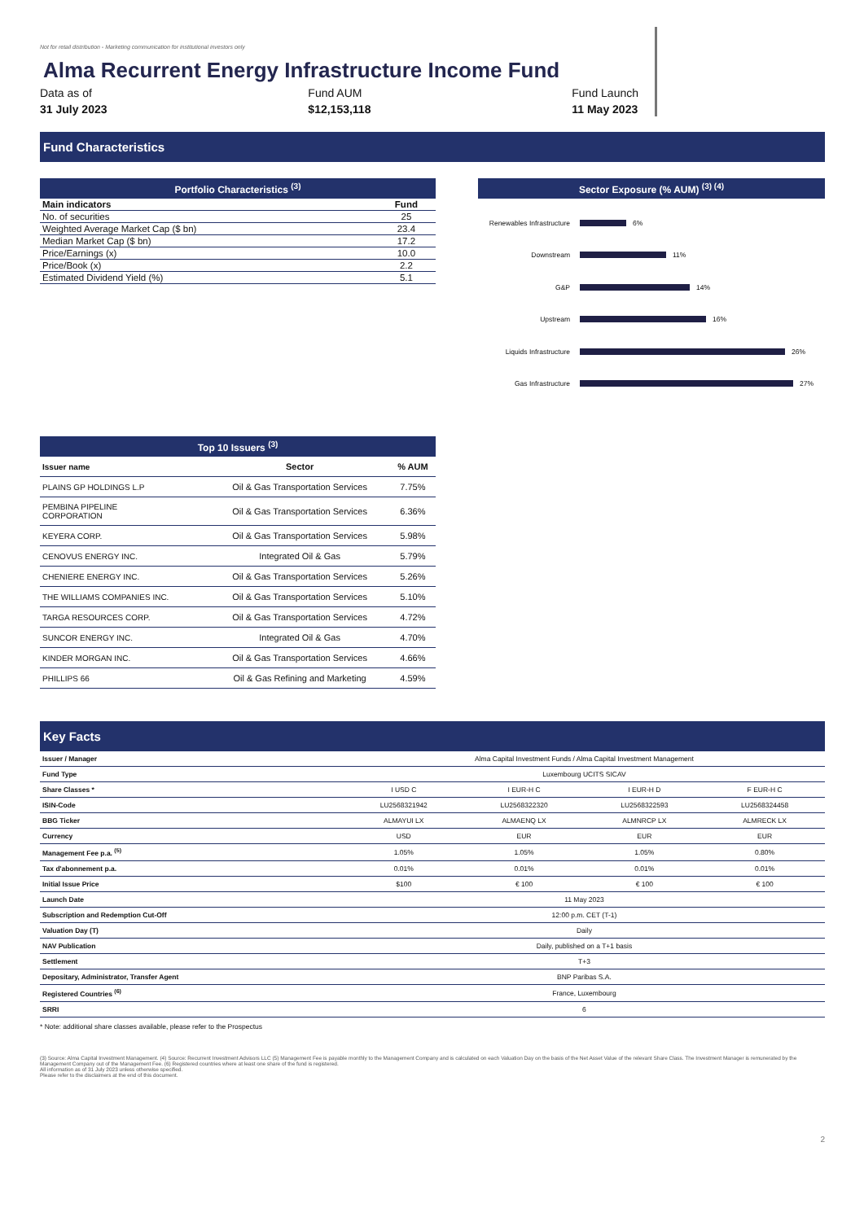Not for retail distribution - Marketing communication for institutional investors only
Alma Recurrent Energy Infrastructure Income Fund
Data as of
31 July 2023
Fund AUM
$12,153,118
Fund Launch
11 May 2023
Fund Characteristics
Portfolio Characteristics <sup>(3)</sup>
| Main indicators | Fund |
| --- | --- |
| No. of securities | 25 |
| Weighted Average Market Cap ($ bn) | 23.4 |
| Median Market Cap ($ bn) | 17.2 |
| Price/Earnings (x) | 10.0 |
| Price/Book (x) | 2.2 |
| Estimated Dividend Yield (%) | 5.1 |
Sector Exposure (% AUM) <sup>(3) (4)</sup>
Renewables Infrastructure 6%
Downstream 11%
G&P 14%
Upstream 16%
Liquids Infrastructure 26%
Gas Infrastructure 27%
Top 10 Issuers <sup>(3)</sup>
| Issuer name | Sector | % AUM |
| --- | --- | --- |
| PLAINS GP HOLDINGS L.P | Oil & Gas Transportation Services | 7.75% |
| PEMBINA PIPELINE CORPORATION | Oil & Gas Transportation Services | 6.36% |
| KEYERA CORP. | Oil & Gas Transportation Services | 5.98% |
| CENOVUS ENERGY INC. | Integrated Oil & Gas | 5.79% |
| CHENIERE ENERGY INC. | Oil & Gas Transportation Services | 5.26% |
| THE WILLIAMS COMPANIES INC. | Oil & Gas Transportation Services | 5.10% |
| TARGA RESOURCES CORP. | Oil & Gas Transportation Services | 4.72% |
| SUNCOR ENERGY INC. | Integrated Oil & Gas | 4.70% |
| KINDER MORGAN INC. | Oil & Gas Transportation Services | 4.66% |
| PHILLIPS 66 | Oil & Gas Refining and Marketing | 4.59% |
Key Facts
| Issuer / Manager | Alma Capital Investment Funds / Alma Capital Investment Management | | | |
| Fund Type | Luxembourg UCITS SICAV | | | |
| Share Classes * | I USD C | I EUR-H C | I EUR-H D | F EUR-H C |
| ISIN-Code | LU2568321942 | LU2568322320 | LU2568322593 | LU2568324458 |
| BBG Ticker | ALMAYUI LX | ALMAENQ LX | ALMNRCP LX | ALMRECK LX |
| Currency | USD | EUR | EUR | EUR |
| Management Fee p.a. <sup>(5)</sup> | 1.05% | 1.05% | 1.05% | 0.80% |
| Tax d'abonnement p.a. | 0.01% | 0.01% | 0.01% | 0.01% |
| Initial Issue Price | $100 | € 100 | € 100 | € 100 |
| Launch Date | 11 May 2023 | | | |
| Subscription and Redemption Cut-Off | 12:00 p.m. CET (T-1) | | | |
| Valuation Day (T) | Daily | | | |
| NAV Publication | Daily, published on a T+1 basis | | | |
| Settlement | T+3 | | | |
| Depositary, Administrator, Transfer Agent | BNP Paribas S.A. | | | |
| Registered Countries <sup>(6)</sup> | France, Luxembourg | | | |
| SRRI | 6 | | | |
* Note: additional share classes available, please refer to the Prospectus
(3) Source: Alma Capital Investment Management. (4) Source: Recurrent Investment Advisors LLC (5) Management Fee is payable monthly to the Management Company and is calculated on each Valuation Day on the basis of the Net Asset Value of the relevant Share Class. The Investment Manager is remunerated by the Management Company out of the Management Fee. (6) Registered countries where at least one share of the fund is registered.
All information as of 31 July 2023 unless otherwise specified.
Please refer to the disclaimers at the end of this document.
2